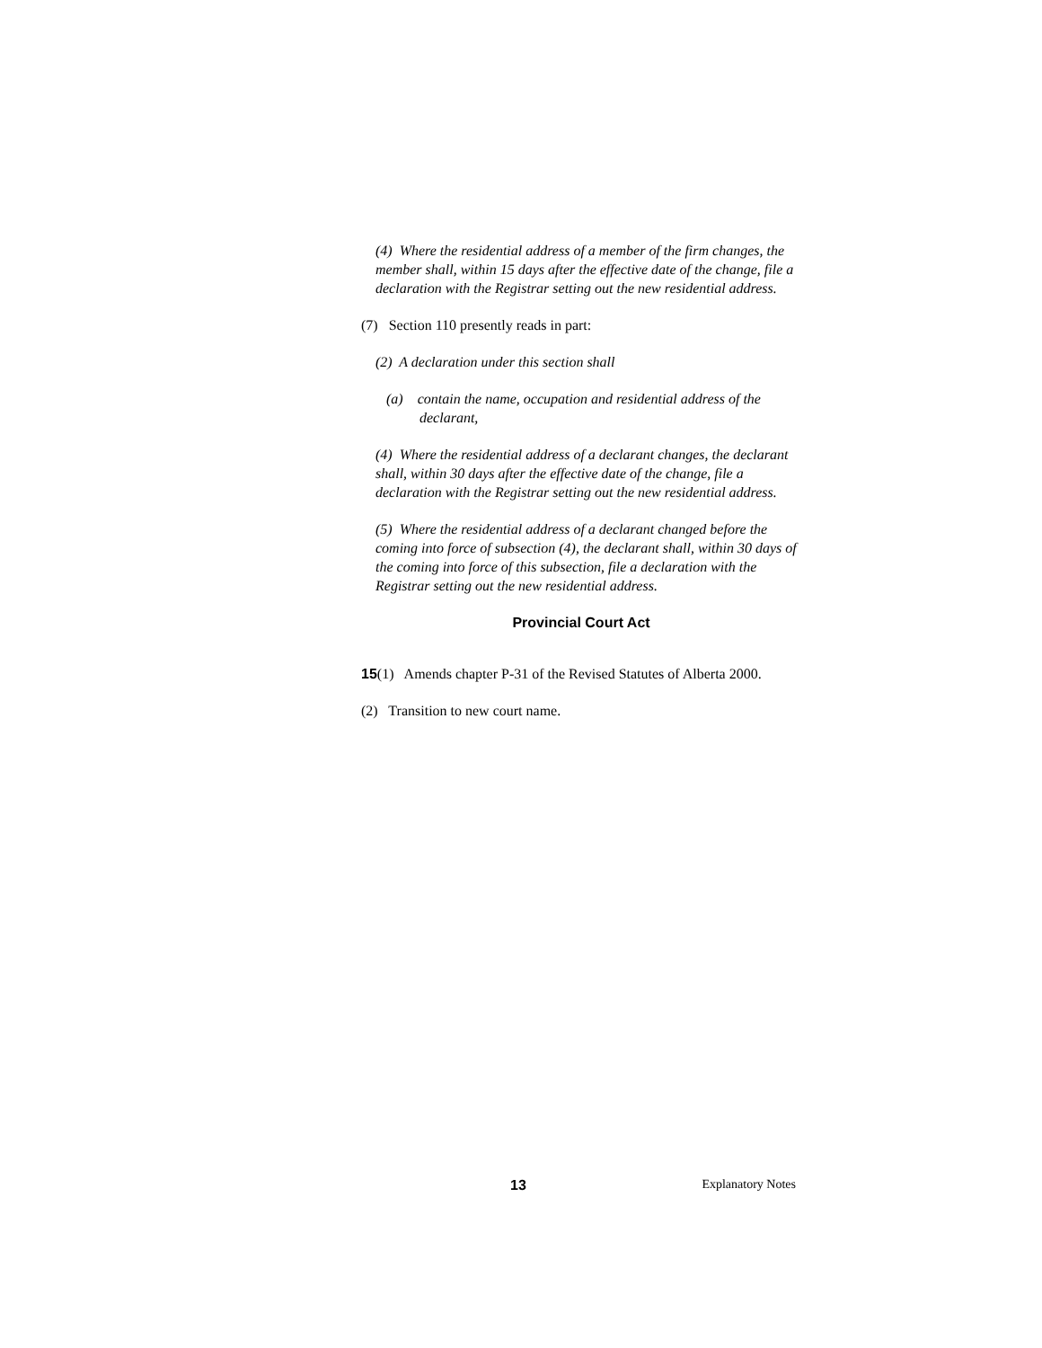(4) Where the residential address of a member of the firm changes, the member shall, within 15 days after the effective date of the change, file a declaration with the Registrar setting out the new residential address.
(7) Section 110 presently reads in part:
(2) A declaration under this section shall
(a) contain the name, occupation and residential address of the declarant,
(4) Where the residential address of a declarant changes, the declarant shall, within 30 days after the effective date of the change, file a declaration with the Registrar setting out the new residential address.
(5) Where the residential address of a declarant changed before the coming into force of subsection (4), the declarant shall, within 30 days of the coming into force of this subsection, file a declaration with the Registrar setting out the new residential address.
Provincial Court Act
15(1) Amends chapter P-31 of the Revised Statutes of Alberta 2000.
(2) Transition to new court name.
13 Explanatory Notes